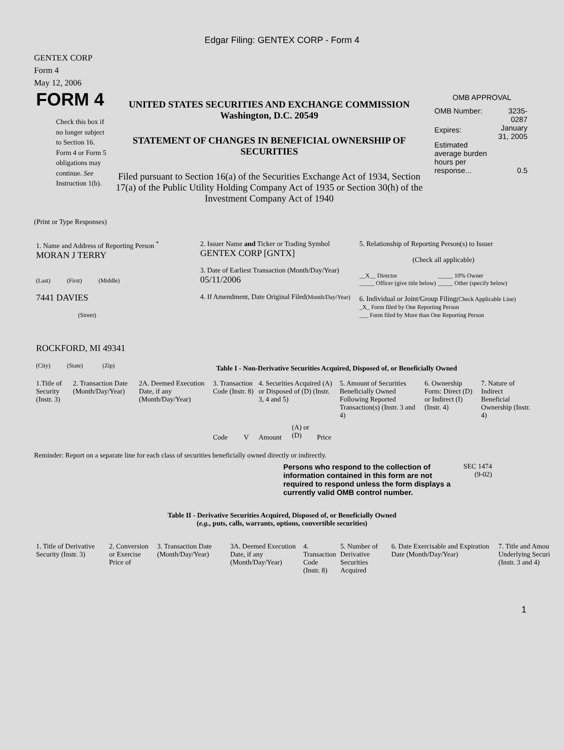Edgar Filing: GENTEX CORP - Form 4
GENTEX CORP
Form 4
May 12, 2006
FORM 4
Check this box if no longer subject to Section 16. Form 4 or Form 5 obligations may continue. See Instruction 1(b).
UNITED STATES SECURITIES AND EXCHANGE COMMISSION
Washington, D.C. 20549
STATEMENT OF CHANGES IN BENEFICIAL OWNERSHIP OF SECURITIES
Filed pursuant to Section 16(a) of the Securities Exchange Act of 1934, Section 17(a) of the Public Utility Holding Company Act of 1935 or Section 30(h) of the Investment Company Act of 1940
OMB APPROVAL
| OMB Number: | 3235-0287 |
| Expires: | January 31, 2005 |
| Estimated average burden hours per response... | 0.5 |
(Print or Type Responses)
| 1. Name and Address of Reporting Person <sup>*</sup> MORAN J TERRY (Last) (First) (Middle) 7441 DAVIES (Street) ROCKFORD, MI 49341 (City) (State) (Zip) | 2. Issuer Name and Ticker or Trading Symbol GENTEX CORP [GNTX] 3. Date of Earliest Transaction (Month/Day/Year) 05/11/2006 4. If Amendment, Date Original Filed (Month/Day/Year) | 5. Relationship of Reporting Person(s) to Issuer (Check all applicable) / __X__ Director _____ Officer (give title below) / _____ 10% Owner _____ Other (specify below) / 6. Individual or Joint/Group Filing (Check Applicable Line) _X_ Form filed by One Reporting Person ___ Form filed by More than One Reporting Person |
Table I - Non-Derivative Securities Acquired, Disposed of, or Beneficially Owned
| 1.Title of Security (Instr. 3) | 2. Transaction Date (Month/Day/Year) | 2A. Deemed Execution Date, if any (Month/Day/Year) | 3. Transaction Code (Instr. 8) | | 4. Securities Acquired (A) or Disposed of (D) (Instr. 3, 4 and 5) | | | 5. Amount of Securities Beneficially Owned Following Reported Transaction(s) (Instr. 3 and 4) | 6. Ownership Form: Direct (D) or Indirect (I) (Instr. 4) | 7. Nature of Indirect Beneficial Ownership (Instr. 4) |
| | | | Code | V | Amount | (A) or (D) | Price | | | |
Reminder: Report on a separate line for each class of securities beneficially owned directly or indirectly.
Persons who respond to the collection of information contained in this form are not required to respond unless the form displays a currently valid OMB control number.
SEC 1474
(9-02)
Table II - Derivative Securities Acquired, Disposed of, or Beneficially Owned
(e.g., puts, calls, warrants, options, convertible securities)
| 1. Title of Derivative Security (Instr. 3) | 2. Conversion or Exercise Price of | 3. Transaction Date (Month/Day/Year) | 3A. Deemed Execution Date, if any (Month/Day/Year) | 4. Transaction Code (Instr. 8) | 5. Number of Derivative Securities Acquired | 6. Date Exercisable and Expiration Date (Month/Day/Year) | 7. Title and Amou Underlying Securi (Instr. 3 and 4) |
1